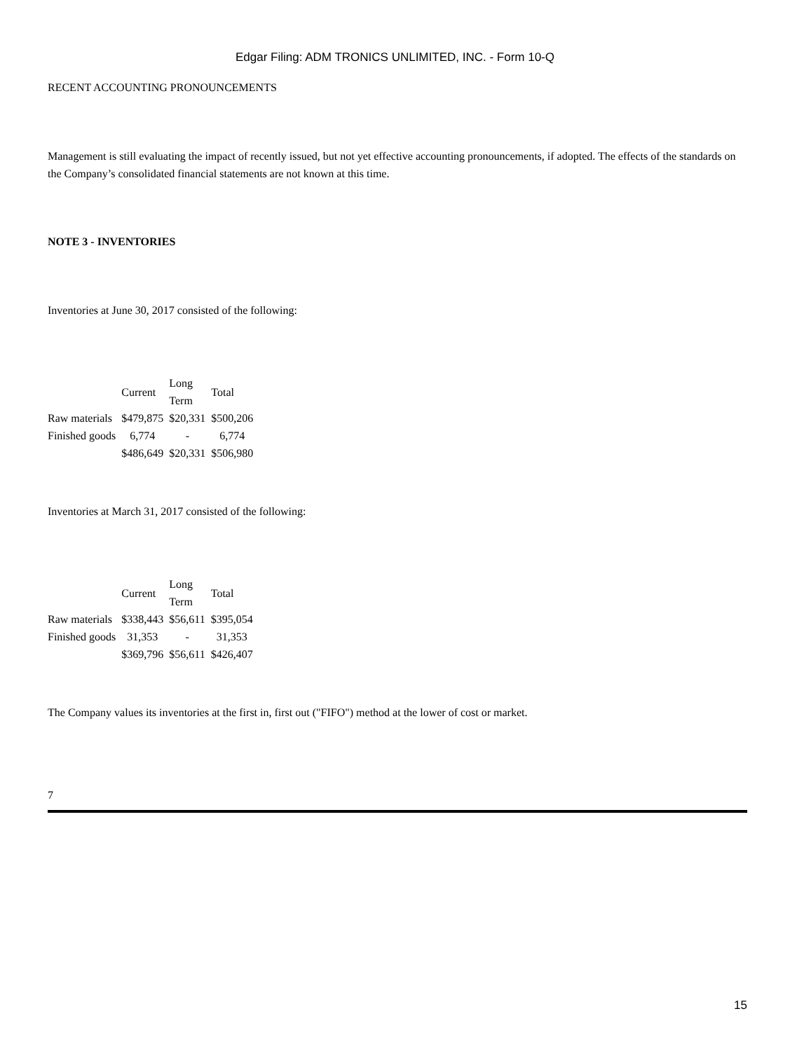Edgar Filing: ADM TRONICS UNLIMITED, INC. - Form 10-Q
RECENT ACCOUNTING PRONOUNCEMENTS
Management is still evaluating the impact of recently issued, but not yet effective accounting pronouncements, if adopted. The effects of the standards on the Company’s consolidated financial statements are not known at this time.
NOTE 3 - INVENTORIES
Inventories at June 30, 2017 consisted of the following:
| | Current | Long Term | Total |
| Raw materials | $479,875 | $20,331 | $500,206 |
| Finished goods | 6,774 | - | 6,774 |
| | $486,649 | $20,331 | $506,980 |
Inventories at March 31, 2017 consisted of the following:
| | Current | Long Term | Total |
| Raw materials | $338,443 | $56,611 | $395,054 |
| Finished goods | 31,353 | - | 31,353 |
| | $369,796 | $56,611 | $426,407 |
The Company values its inventories at the first in, first out ("FIFO") method at the lower of cost or market.
7
15